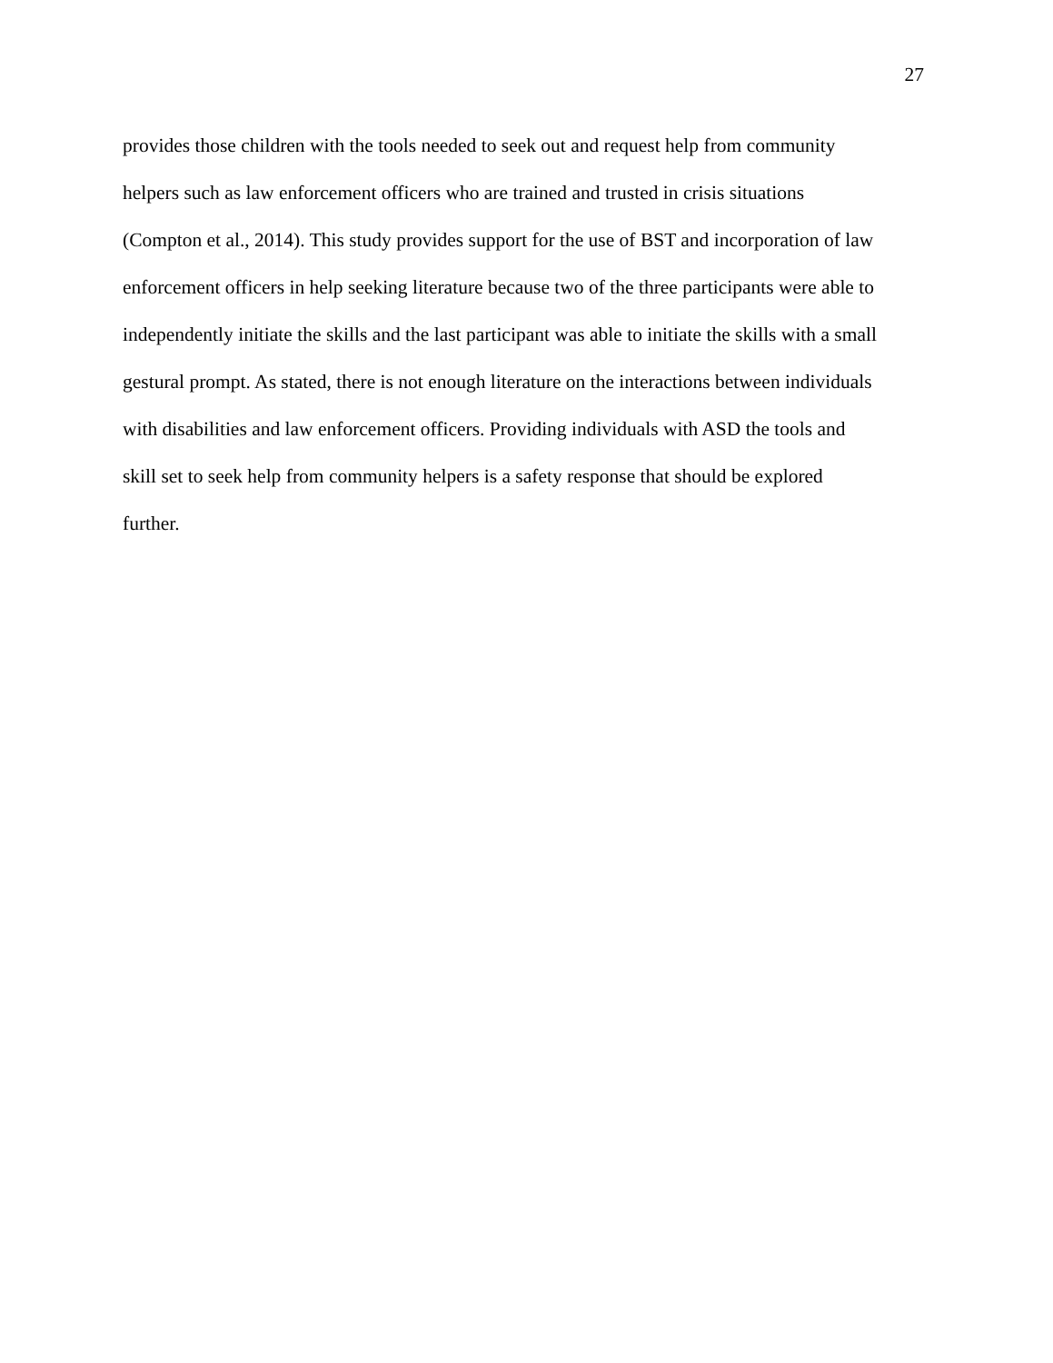27
provides those children with the tools needed to seek out and request help from community
helpers such as law enforcement officers who are trained and trusted in crisis situations
(Compton et al., 2014). This study provides support for the use of BST and incorporation of law
enforcement officers in help seeking literature because two of the three participants were able to
independently initiate the skills and the last participant was able to initiate the skills with a small
gestural prompt. As stated, there is not enough literature on the interactions between individuals
with disabilities and law enforcement officers. Providing individuals with ASD the tools and
skill set to seek help from community helpers is a safety response that should be explored
further.